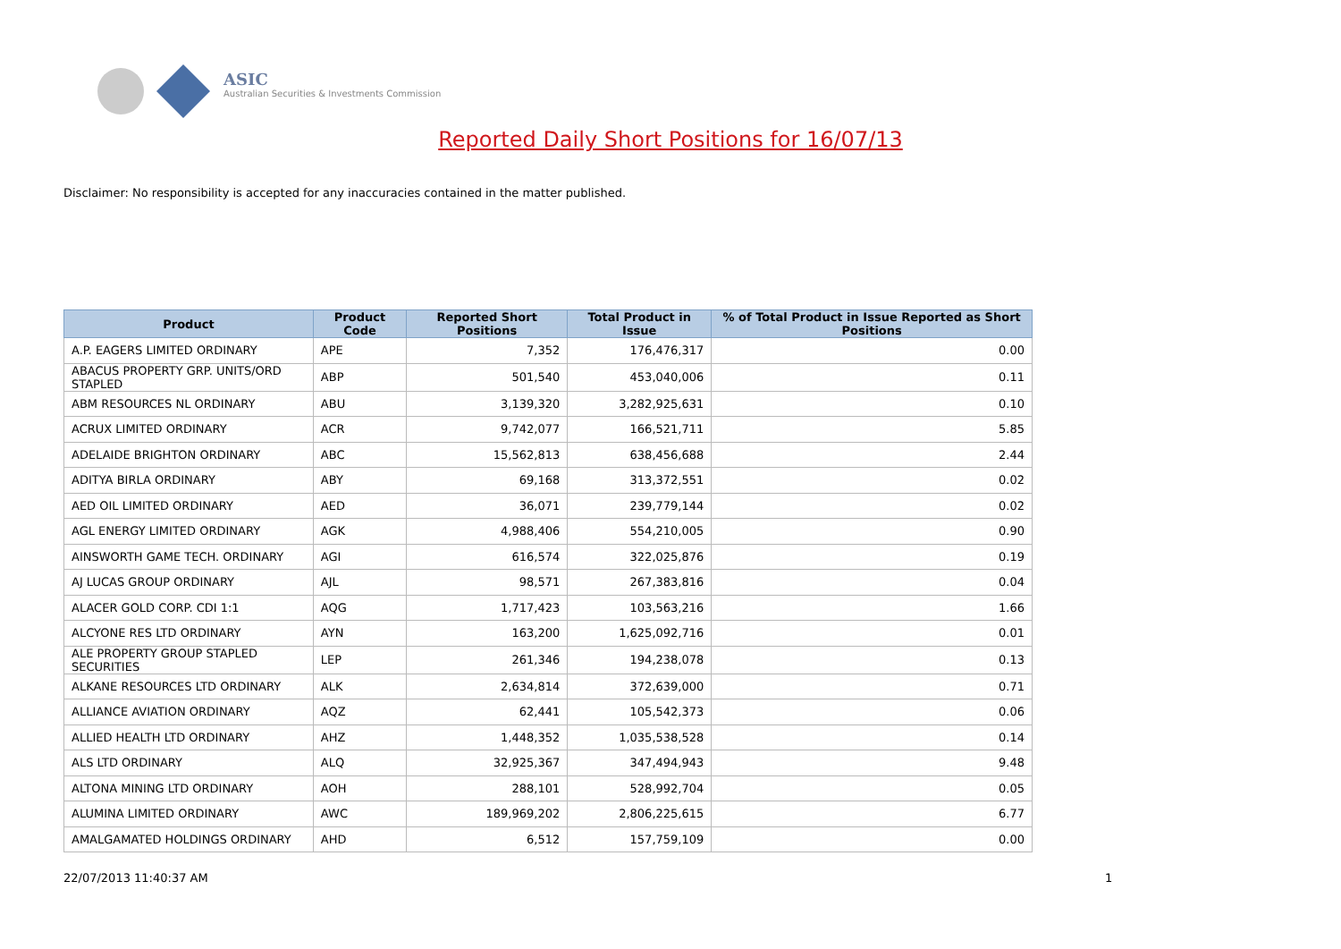ASIC
Australian Securities & Investments Commission
Reported Daily Short Positions for 16/07/13
Disclaimer: No responsibility is accepted for any inaccuracies contained in the matter published.
| Product | Product Code | Reported Short Positions | Total Product in Issue | % of Total Product in Issue Reported as Short Positions |
| --- | --- | --- | --- | --- |
| A.P. EAGERS LIMITED ORDINARY | APE | 7,352 | 176,476,317 | 0.00 |
| ABACUS PROPERTY GRP. UNITS/ORD STAPLED | ABP | 501,540 | 453,040,006 | 0.11 |
| ABM RESOURCES NL ORDINARY | ABU | 3,139,320 | 3,282,925,631 | 0.10 |
| ACRUX LIMITED ORDINARY | ACR | 9,742,077 | 166,521,711 | 5.85 |
| ADELAIDE BRIGHTON ORDINARY | ABC | 15,562,813 | 638,456,688 | 2.44 |
| ADITYA BIRLA ORDINARY | ABY | 69,168 | 313,372,551 | 0.02 |
| AED OIL LIMITED ORDINARY | AED | 36,071 | 239,779,144 | 0.02 |
| AGL ENERGY LIMITED ORDINARY | AGK | 4,988,406 | 554,210,005 | 0.90 |
| AINSWORTH GAME TECH. ORDINARY | AGI | 616,574 | 322,025,876 | 0.19 |
| AJ LUCAS GROUP ORDINARY | AJL | 98,571 | 267,383,816 | 0.04 |
| ALACER GOLD CORP. CDI 1:1 | AQG | 1,717,423 | 103,563,216 | 1.66 |
| ALCYONE RES LTD ORDINARY | AYN | 163,200 | 1,625,092,716 | 0.01 |
| ALE PROPERTY GROUP STAPLED SECURITIES | LEP | 261,346 | 194,238,078 | 0.13 |
| ALKANE RESOURCES LTD ORDINARY | ALK | 2,634,814 | 372,639,000 | 0.71 |
| ALLIANCE AVIATION ORDINARY | AQZ | 62,441 | 105,542,373 | 0.06 |
| ALLIED HEALTH LTD ORDINARY | AHZ | 1,448,352 | 1,035,538,528 | 0.14 |
| ALS LTD ORDINARY | ALQ | 32,925,367 | 347,494,943 | 9.48 |
| ALTONA MINING LTD ORDINARY | AOH | 288,101 | 528,992,704 | 0.05 |
| ALUMINA LIMITED ORDINARY | AWC | 189,969,202 | 2,806,225,615 | 6.77 |
| AMALGAMATED HOLDINGS ORDINARY | AHD | 6,512 | 157,759,109 | 0.00 |
22/07/2013 11:40:37 AM 1